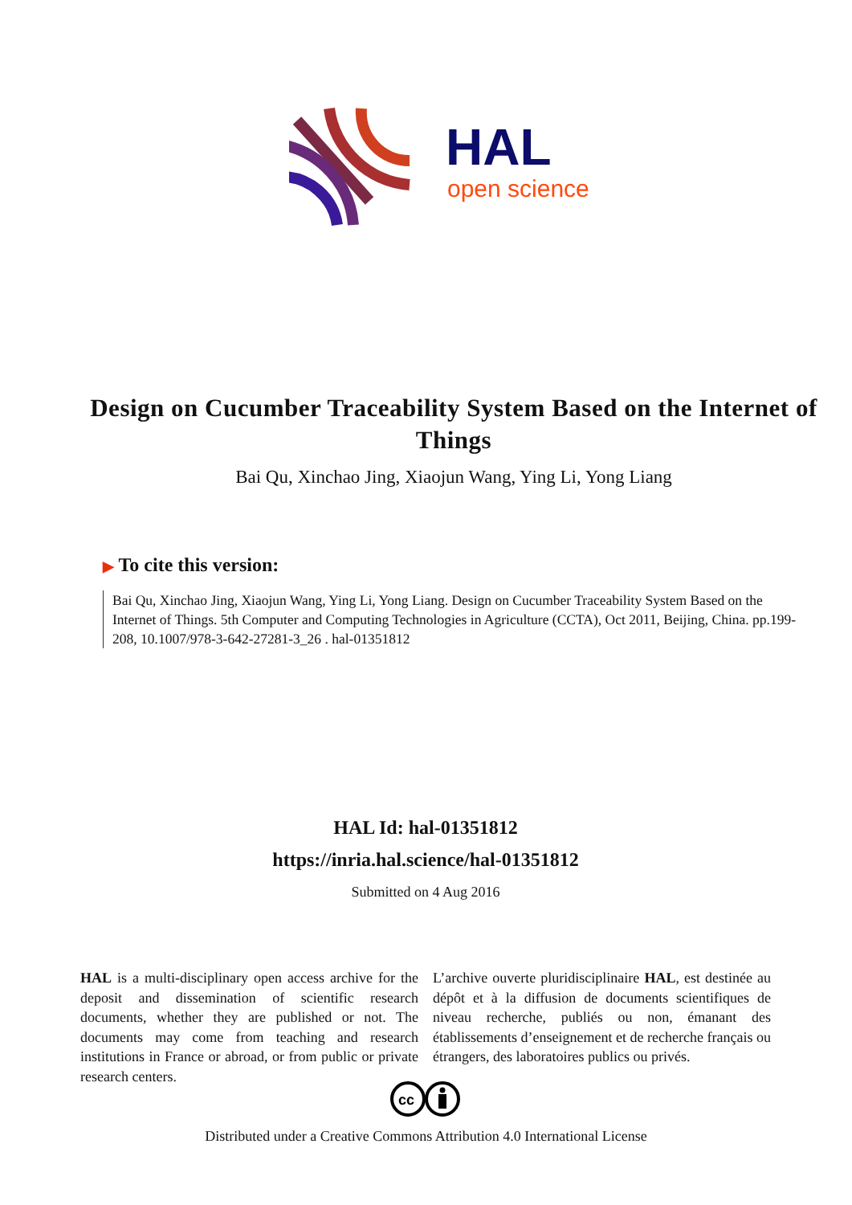HAL
open science
Design on Cucumber Traceability System Based on the Internet of Things
Bai Qu, Xinchao Jing, Xiaojun Wang, Ying Li, Yong Liang
▶ To cite this version:
Bai Qu, Xinchao Jing, Xiaojun Wang, Ying Li, Yong Liang. Design on Cucumber Traceability System Based on the Internet of Things. 5th Computer and Computing Technologies in Agriculture (CCTA), Oct 2011, Beijing, China. pp.199-208, 10.1007/978-3-642-27281-3_26 . hal-01351812
HAL Id: hal-01351812
https://inria.hal.science/hal-01351812
Submitted on 4 Aug 2016
HAL is a multi-disciplinary open access archive for the deposit and dissemination of scientific research documents, whether they are published or not. The documents may come from teaching and research institutions in France or abroad, or from public or private research centers.
L’archive ouverte pluridisciplinaire HAL, est destinée au dépôt et à la diffusion de documents scientifiques de niveau recherche, publiés ou non, émanant des établissements d’enseignement et de recherche français ou étrangers, des laboratoires publics ou privés.
cc
Distributed under a Creative Commons Attribution 4.0 International License